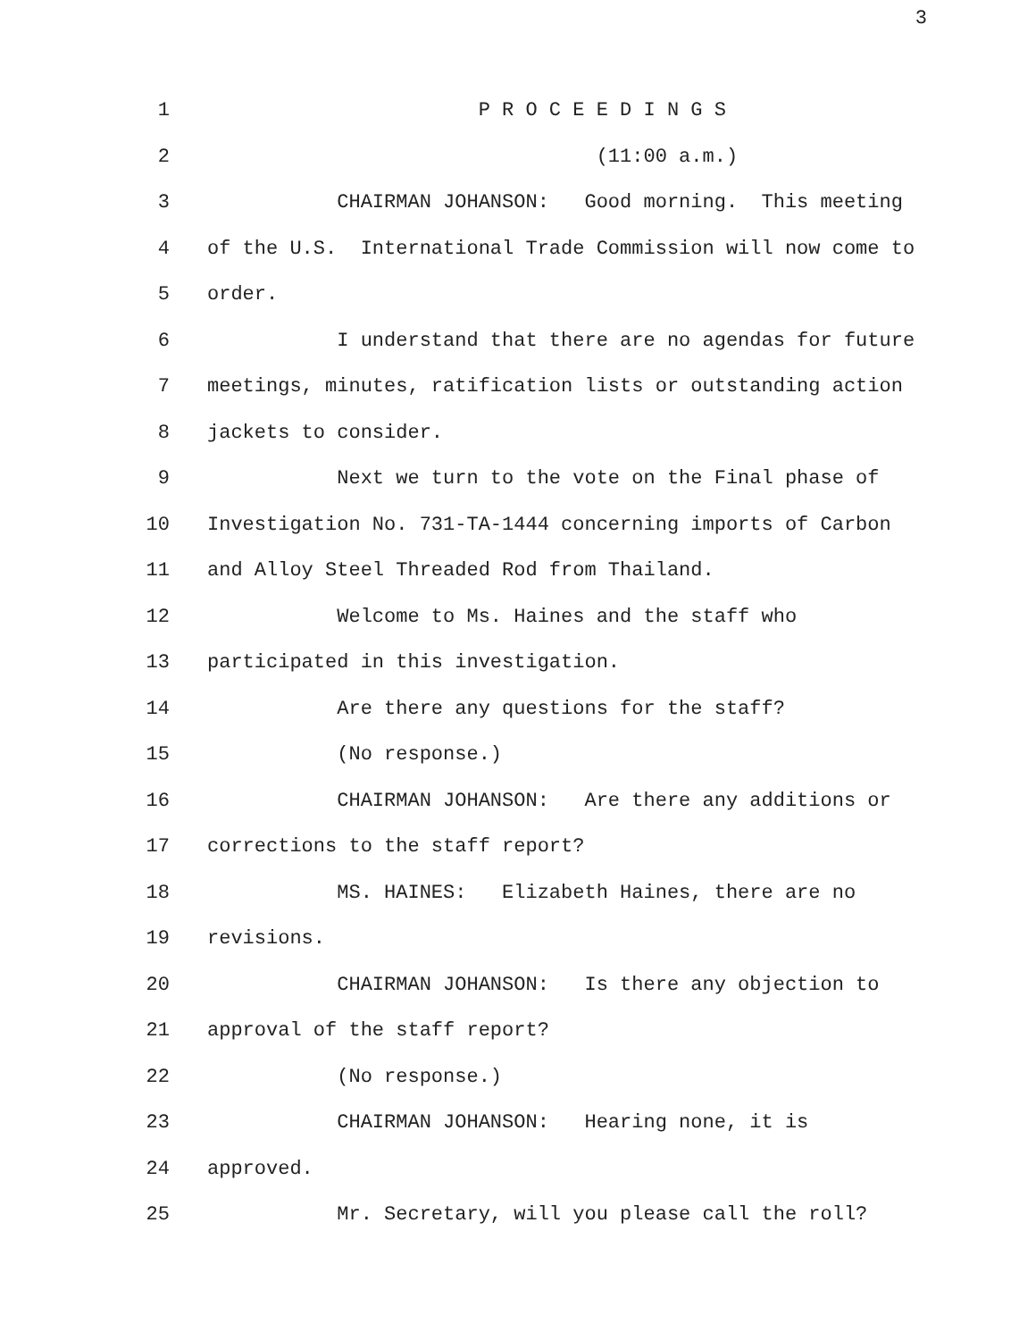3
1 P R O C E E D I N G S
2 (11:00 a.m.)
3 CHAIRMAN JOHANSON: Good morning. This meeting
4 of the U.S. International Trade Commission will now come to
5 order.
6 I understand that there are no agendas for future
7 meetings, minutes, ratification lists or outstanding action
8 jackets to consider.
9 Next we turn to the vote on the Final phase of
10 Investigation No. 731-TA-1444 concerning imports of Carbon
11 and Alloy Steel Threaded Rod from Thailand.
12 Welcome to Ms. Haines and the staff who
13 participated in this investigation.
14 Are there any questions for the staff?
15 (No response.)
16 CHAIRMAN JOHANSON: Are there any additions or
17 corrections to the staff report?
18 MS. HAINES: Elizabeth Haines, there are no
19 revisions.
20 CHAIRMAN JOHANSON: Is there any objection to
21 approval of the staff report?
22 (No response.)
23 CHAIRMAN JOHANSON: Hearing none, it is
24 approved.
25 Mr. Secretary, will you please call the roll?